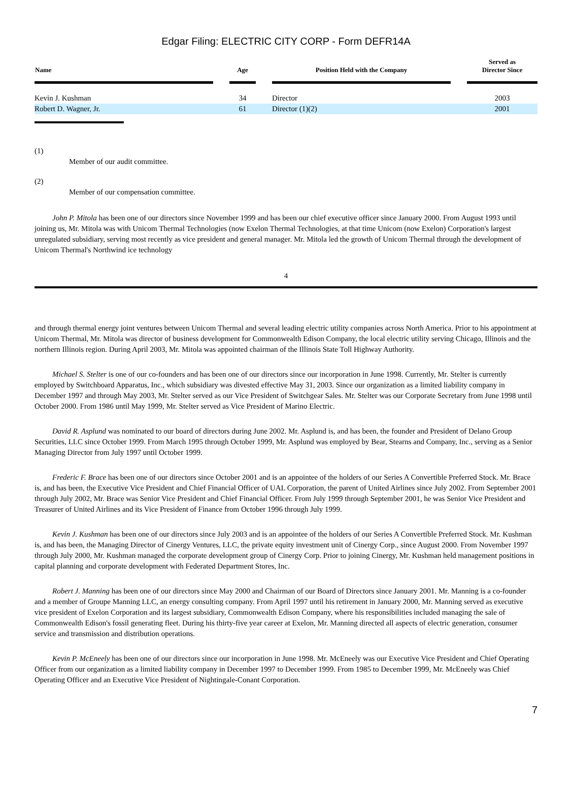Edgar Filing: ELECTRIC CITY CORP - Form DEFR14A
| Name | | Age | | Position Held with the Company | | Served as Director Since |
| --- | --- | --- | --- | --- | --- | --- |
| Kevin J. Kushman | | 34 | | Director | | 2003 |
| Robert D. Wagner, Jr. | | 61 | | Director (1)(2) | | 2001 |
(1)
Member of our audit committee.
(2)
Member of our compensation committee.
John P. Mitola has been one of our directors since November 1999 and has been our chief executive officer since January 2000. From August 1993 until joining us, Mr. Mitola was with Unicom Thermal Technologies (now Exelon Thermal Technologies, at that time Unicom (now Exelon) Corporation's largest unregulated subsidiary, serving most recently as vice president and general manager. Mr. Mitola led the growth of Unicom Thermal through the development of Unicom Thermal's Northwind ice technology
4
and through thermal energy joint ventures between Unicom Thermal and several leading electric utility companies across North America. Prior to his appointment at Unicom Thermal, Mr. Mitola was director of business development for Commonwealth Edison Company, the local electric utility serving Chicago, Illinois and the northern Illinois region. During April 2003, Mr. Mitola was appointed chairman of the Illinois State Toll Highway Authority.
Michael S. Stelter is one of our co-founders and has been one of our directors since our incorporation in June 1998. Currently, Mr. Stelter is currently employed by Switchboard Apparatus, Inc., which subsidiary was divested effective May 31, 2003. Since our organization as a limited liability company in December 1997 and through May 2003, Mr. Stelter served as our Vice President of Switchgear Sales. Mr. Stelter was our Corporate Secretary from June 1998 until October 2000. From 1986 until May 1999, Mr. Stelter served as Vice President of Marino Electric.
David R. Asplund was nominated to our board of directors during June 2002. Mr. Asplund is, and has been, the founder and President of Delano Group Securities, LLC since October 1999. From March 1995 through October 1999, Mr. Asplund was employed by Bear, Stearns and Company, Inc., serving as a Senior Managing Director from July 1997 until October 1999.
Frederic F. Brace has been one of our directors since October 2001 and is an appointee of the holders of our Series A Convertible Preferred Stock. Mr. Brace is, and has been, the Executive Vice President and Chief Financial Officer of UAL Corporation, the parent of United Airlines since July 2002. From September 2001 through July 2002, Mr. Brace was Senior Vice President and Chief Financial Officer. From July 1999 through September 2001, he was Senior Vice President and Treasurer of United Airlines and its Vice President of Finance from October 1996 through July 1999.
Kevin J. Kushman has been one of our directors since July 2003 and is an appointee of the holders of our Series A Convertible Preferred Stock. Mr. Kushman is, and has been, the Managing Director of Cinergy Ventures, LLC, the private equity investment unit of Cinergy Corp., since August 2000. From November 1997 through July 2000, Mr. Kushman managed the corporate development group of Cinergy Corp. Prior to joining Cinergy, Mr. Kushman held management positions in capital planning and corporate development with Federated Department Stores, Inc.
Robert J. Manning has been one of our directors since May 2000 and Chairman of our Board of Directors since January 2001. Mr. Manning is a co-founder and a member of Groupe Manning LLC, an energy consulting company. From April 1997 until his retirement in January 2000, Mr. Manning served as executive vice president of Exelon Corporation and its largest subsidiary, Commonwealth Edison Company, where his responsibilities included managing the sale of Commonwealth Edison's fossil generating fleet. During his thirty-five year career at Exelon, Mr. Manning directed all aspects of electric generation, consumer service and transmission and distribution operations.
Kevin P. McEneely has been one of our directors since our incorporation in June 1998. Mr. McEneely was our Executive Vice President and Chief Operating Officer from our organization as a limited liability company in December 1997 to December 1999. From 1985 to December 1999, Mr. McEneely was Chief Operating Officer and an Executive Vice President of Nightingale-Conant Corporation.
7